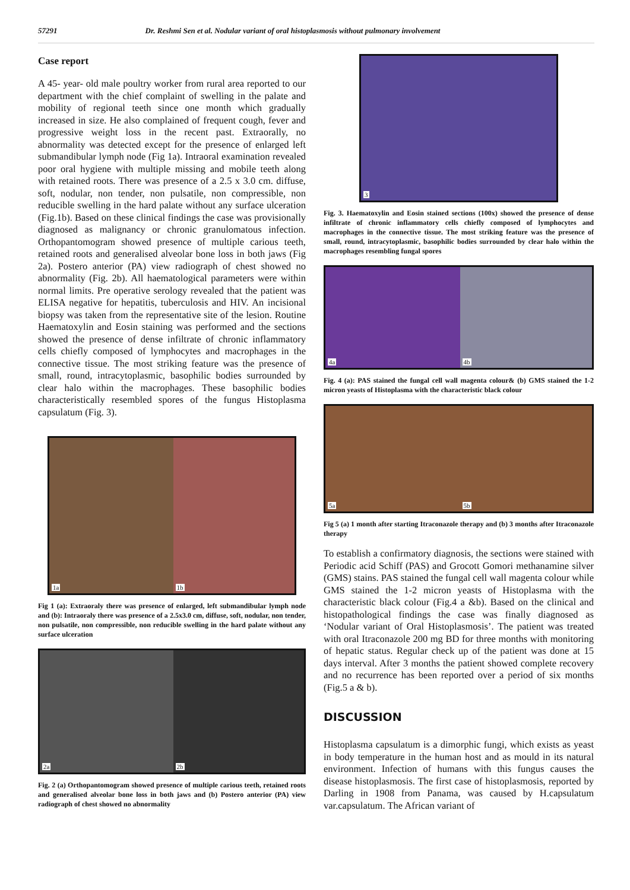57291 Dr. Reshmi Sen et al. Nodular variant of oral histoplasmosis without pulmonary involvement
Case report
A 45- year- old male poultry worker from rural area reported to our department with the chief complaint of swelling in the palate and mobility of regional teeth since one month which gradually increased in size. He also complained of frequent cough, fever and progressive weight loss in the recent past. Extraorally, no abnormality was detected except for the presence of enlarged left submandibular lymph node (Fig 1a). Intraoral examination revealed poor oral hygiene with multiple missing and mobile teeth along with retained roots. There was presence of a 2.5 x 3.0 cm. diffuse, soft, nodular, non tender, non pulsatile, non compressible, non reducible swelling in the hard palate without any surface ulceration (Fig.1b). Based on these clinical findings the case was provisionally diagnosed as malignancy or chronic granulomatous infection. Orthopantomogram showed presence of multiple carious teeth, retained roots and generalised alveolar bone loss in both jaws (Fig 2a). Postero anterior (PA) view radiograph of chest showed no abnormality (Fig. 2b). All haematological parameters were within normal limits. Pre operative serology revealed that the patient was ELISA negative for hepatitis, tuberculosis and HIV. An incisional biopsy was taken from the representative site of the lesion. Routine Haematoxylin and Eosin staining was performed and the sections showed the presence of dense infiltrate of chronic inflammatory cells chiefly composed of lymphocytes and macrophages in the connective tissue. The most striking feature was the presence of small, round, intracytoplasmic, basophilic bodies surrounded by clear halo within the macrophages. These basophilic bodies characteristically resembled spores of the fungus Histoplasma capsulatum (Fig. 3).
1a
1b
Fig 1 (a): Extraoraly there was presence of enlarged, left submandibular lymph node and (b): Intraoraly there was presence of a 2.5x3.0 cm, diffuse, soft, nodular, non tender, non pulsatile, non compressible, non reducible swelling in the hard palate without any surface ulceration
2a
2b
Fig. 2 (a) Orthopantomogram showed presence of multiple carious teeth, retained roots and generalised alveolar bone loss in both jaws and (b) Postero anterior (PA) view radiograph of chest showed no abnormality
3
Fig. 3. Haematoxylin and Eosin stained sections (100x) showed the presence of dense infiltrate of chronic inflammatory cells chiefly composed of lymphocytes and macrophages in the connective tissue. The most striking feature was the presence of small, round, intracytoplasmic, basophilic bodies surrounded by clear halo within the macrophages resembling fungal spores
4a
4b
Fig. 4 (a): PAS stained the fungal cell wall magenta colour& (b) GMS stained the 1-2 micron yeasts of Histoplasma with the characteristic black colour
5a
5b
Fig 5 (a) 1 month after starting Itraconazole therapy and (b) 3 months after Itraconazole therapy
To establish a confirmatory diagnosis, the sections were stained with Periodic acid Schiff (PAS) and Grocott Gomori methanamine silver (GMS) stains. PAS stained the fungal cell wall magenta colour while GMS stained the 1-2 micron yeasts of Histoplasma with the characteristic black colour (Fig.4 a &b). Based on the clinical and histopathological findings the case was finally diagnosed as ‘Nodular variant of Oral Histoplasmosis’. The patient was treated with oral Itraconazole 200 mg BD for three months with monitoring of hepatic status. Regular check up of the patient was done at 15 days interval. After 3 months the patient showed complete recovery and no recurrence has been reported over a period of six months (Fig.5 a & b).
DISCUSSION
Histoplasma capsulatum is a dimorphic fungi, which exists as yeast in body temperature in the human host and as mould in its natural environment. Infection of humans with this fungus causes the disease histoplasmosis. The first case of histoplasmosis, reported by Darling in 1908 from Panama, was caused by H.capsulatum var.capsulatum. The African variant of